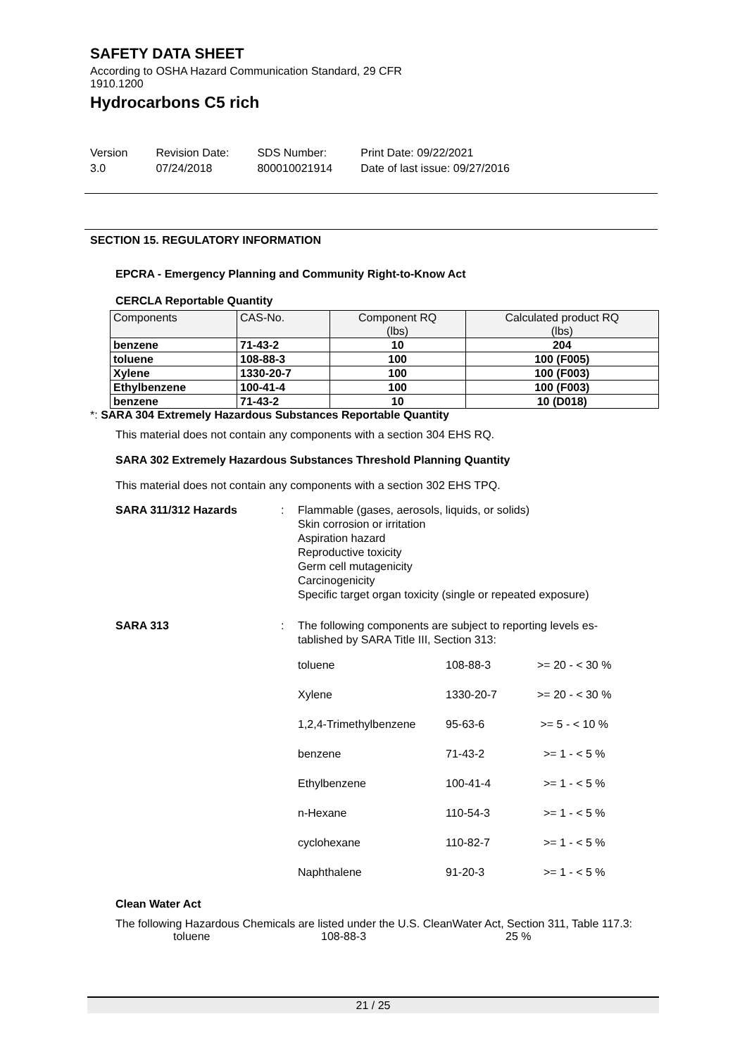SAFETY DATA SHEET
According to OSHA Hazard Communication Standard, 29 CFR 1910.1200
Hydrocarbons C5 rich
Version
3.0
Revision Date:
07/24/2018
SDS Number:
800010021914
Print Date: 09/22/2021
Date of last issue: 09/27/2016
SECTION 15. REGULATORY INFORMATION
EPCRA - Emergency Planning and Community Right-to-Know Act
CERCLA Reportable Quantity
| Components | CAS-No. | Component RQ (lbs) | Calculated product RQ (lbs) |
| --- | --- | --- | --- |
| benzene | 71-43-2 | 10 | 204 |
| toluene | 108-88-3 | 100 | 100 (F005) |
| Xylene | 1330-20-7 | 100 | 100 (F003) |
| Ethylbenzene | 100-41-4 | 100 | 100 (F003) |
| benzene | 71-43-2 | 10 | 10 (D018) |
*: SARA 304 Extremely Hazardous Substances Reportable Quantity
This material does not contain any components with a section 304 EHS RQ.
SARA 302 Extremely Hazardous Substances Threshold Planning Quantity
This material does not contain any components with a section 302 EHS TPQ.
SARA 311/312 Hazards : Flammable (gases, aerosols, liquids, or solids)
Skin corrosion or irritation
Aspiration hazard
Reproductive toxicity
Germ cell mutagenicity
Carcinogenicity
Specific target organ toxicity (single or repeated exposure)
SARA 313 : The following components are subject to reporting levels es-
tablished by SARA Title III, Section 313:
| toluene | 108-88-3 | >= 20 - < 30 % |
| Xylene | 1330-20-7 | >= 20 - < 30 % |
| 1,2,4-Trimethylbenzene | 95-63-6 | >= 5 - < 10 % |
| benzene | 71-43-2 | >= 1 - < 5 % |
| Ethylbenzene | 100-41-4 | >= 1 - < 5 % |
| n-Hexane | 110-54-3 | >= 1 - < 5 % |
| cyclohexane | 110-82-7 | >= 1 - < 5 % |
| Naphthalene | 91-20-3 | >= 1 - < 5 % |
Clean Water Act
The following Hazardous Chemicals are listed under the U.S. CleanWater Act, Section 311, Table 117.3:
toluene 108-88-3 25 %
21 / 25